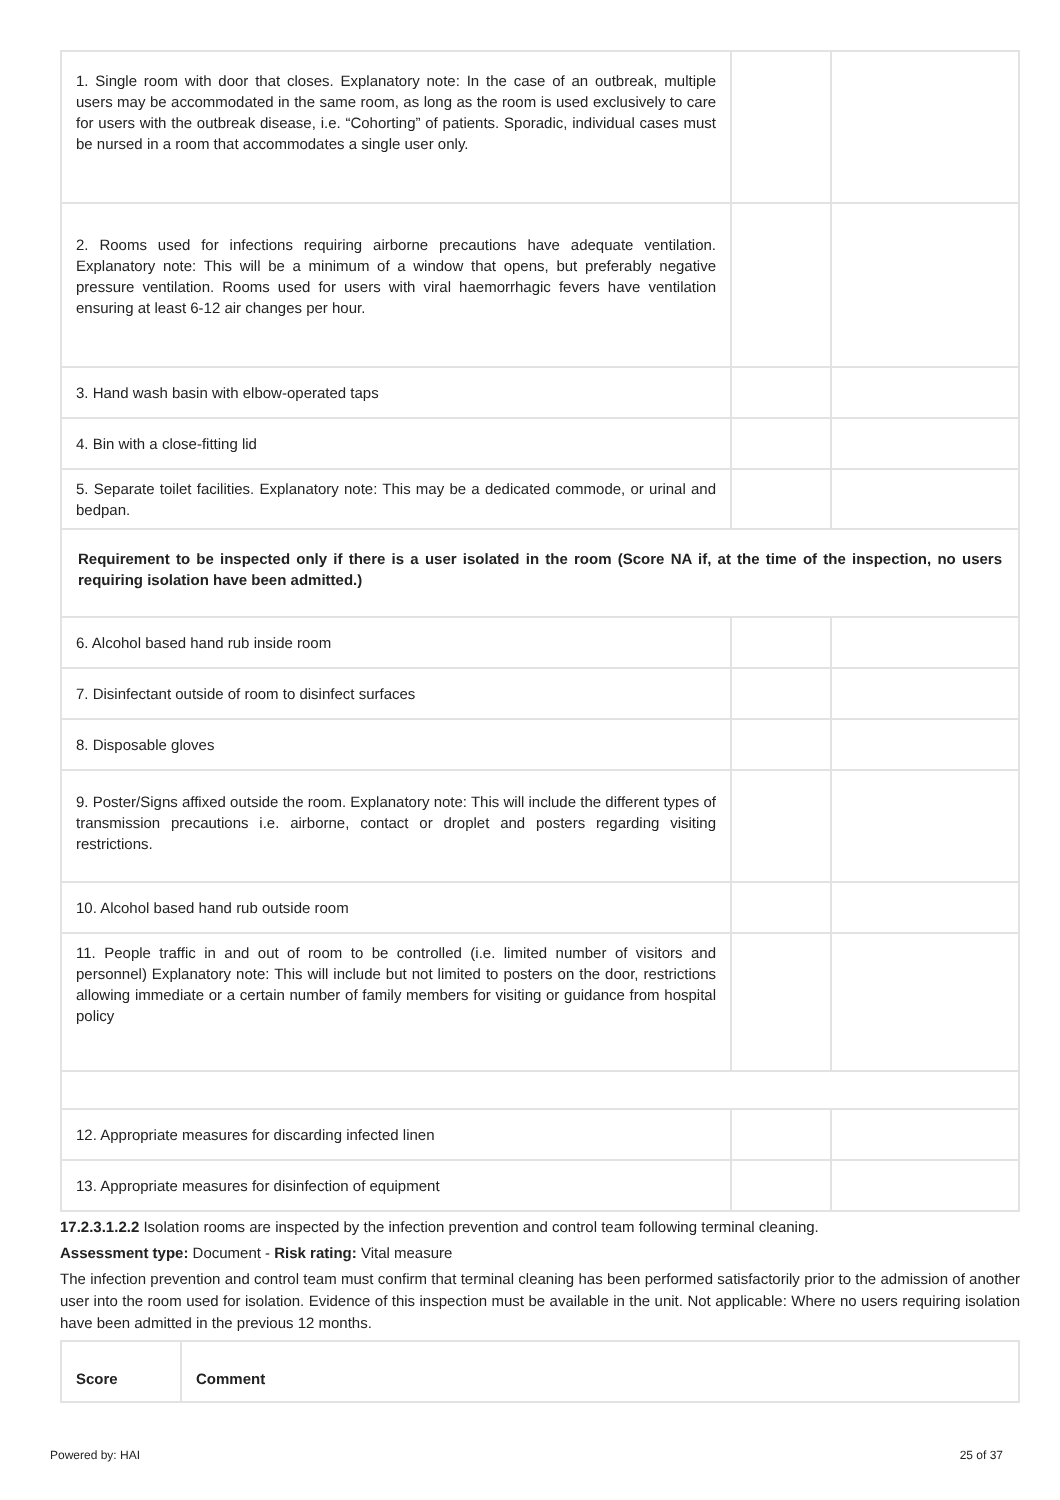| 1. Single room with door that closes. Explanatory note: In the case of an outbreak, multiple users may be accommodated in the same room, as long as the room is used exclusively to care for users with the outbreak disease, i.e. “Cohorting” of patients. Sporadic, individual cases must be nursed in a room that accommodates a single user only. | | |
| 2. Rooms used for infections requiring airborne precautions have adequate ventilation. Explanatory note: This will be a minimum of a window that opens, but preferably negative pressure ventilation. Rooms used for users with viral haemorrhagic fevers have ventilation ensuring at least 6-12 air changes per hour. | | |
| 3. Hand wash basin with elbow-operated taps | | |
| 4. Bin with a close-fitting lid | | |
| 5. Separate toilet facilities. Explanatory note: This may be a dedicated commode, or urinal and bedpan. | | |
| Requirement to be inspected only if there is a user isolated in the room (Score NA if, at the time of the inspection, no users requiring isolation have been admitted.) | | |
| 6. Alcohol based hand rub inside room | | |
| 7. Disinfectant outside of room to disinfect surfaces | | |
| 8. Disposable gloves | | |
| 9. Poster/Signs affixed outside the room. Explanatory note: This will include the different types of transmission precautions i.e. airborne, contact or droplet and posters regarding visiting restrictions. | | |
| 10. Alcohol based hand rub outside room | | |
| 11. People traffic in and out of room to be controlled (i.e. limited number of visitors and personnel) Explanatory note: This will include but not limited to posters on the door, restrictions allowing immediate or a certain number of family members for visiting or guidance from hospital policy | | |
| 12. Appropriate measures for discarding infected linen | | |
| 13. Appropriate measures for disinfection of equipment | | |
17.2.3.1.2.2 Isolation rooms are inspected by the infection prevention and control team following terminal cleaning.
Assessment type: Document - Risk rating: Vital measure
The infection prevention and control team must confirm that terminal cleaning has been performed satisfactorily prior to the admission of another user into the room used for isolation. Evidence of this inspection must be available in the unit. Not applicable: Where no users requiring isolation have been admitted in the previous 12 months.
| Score | Comment |
| --- | --- |
Powered by: HAI 25 of 37